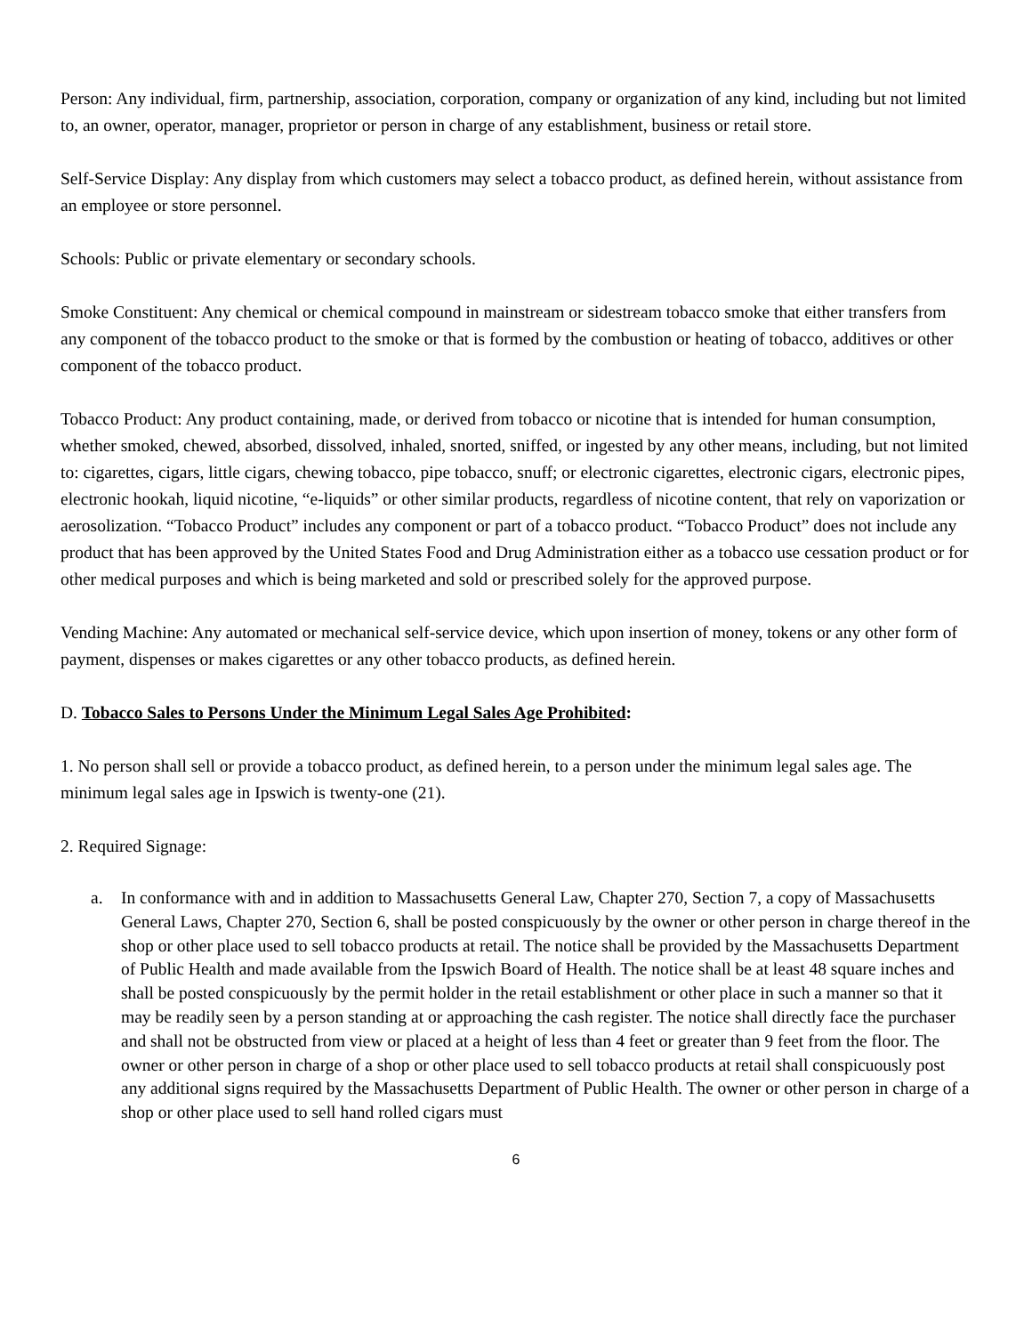Person: Any individual, firm, partnership, association, corporation, company or organization of any kind, including but not limited to, an owner, operator, manager, proprietor or person in charge of any establishment, business or retail store.
Self-Service Display: Any display from which customers may select a tobacco product, as defined herein, without assistance from an employee or store personnel.
Schools: Public or private elementary or secondary schools.
Smoke Constituent: Any chemical or chemical compound in mainstream or sidestream tobacco smoke that either transfers from any component of the tobacco product to the smoke or that is formed by the combustion or heating of tobacco, additives or other component of the tobacco product.
Tobacco Product: Any product containing, made, or derived from tobacco or nicotine that is intended for human consumption, whether smoked, chewed, absorbed, dissolved, inhaled, snorted, sniffed, or ingested by any other means, including, but not limited to: cigarettes, cigars, little cigars, chewing tobacco, pipe tobacco, snuff; or electronic cigarettes, electronic cigars, electronic pipes, electronic hookah, liquid nicotine, “e-liquids” or other similar products, regardless of nicotine content, that rely on vaporization or aerosolization. “Tobacco Product” includes any component or part of a tobacco product. “Tobacco Product” does not include any product that has been approved by the United States Food and Drug Administration either as a tobacco use cessation product or for other medical purposes and which is being marketed and sold or prescribed solely for the approved purpose.
Vending Machine: Any automated or mechanical self-service device, which upon insertion of money, tokens or any other form of payment, dispenses or makes cigarettes or any other tobacco products, as defined herein.
D. Tobacco Sales to Persons Under the Minimum Legal Sales Age Prohibited:
1. No person shall sell or provide a tobacco product, as defined herein, to a person under the minimum legal sales age. The minimum legal sales age in Ipswich is twenty-one (21).
2. Required Signage:
a. In conformance with and in addition to Massachusetts General Law, Chapter 270, Section 7, a copy of Massachusetts General Laws, Chapter 270, Section 6, shall be posted conspicuously by the owner or other person in charge thereof in the shop or other place used to sell tobacco products at retail. The notice shall be provided by the Massachusetts Department of Public Health and made available from the Ipswich Board of Health. The notice shall be at least 48 square inches and shall be posted conspicuously by the permit holder in the retail establishment or other place in such a manner so that it may be readily seen by a person standing at or approaching the cash register. The notice shall directly face the purchaser and shall not be obstructed from view or placed at a height of less than 4 feet or greater than 9 feet from the floor. The owner or other person in charge of a shop or other place used to sell tobacco products at retail shall conspicuously post any additional signs required by the Massachusetts Department of Public Health. The owner or other person in charge of a shop or other place used to sell hand rolled cigars must
6